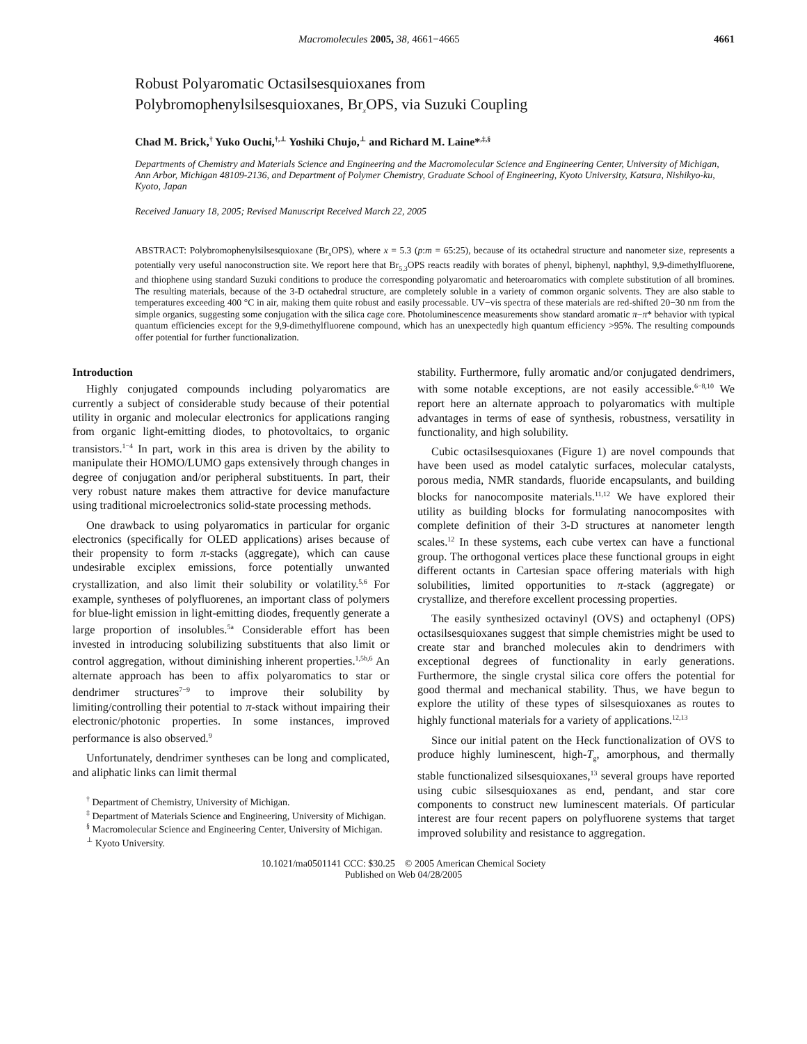Macromolecules 2005, 38, 4661−4665 4661
Robust Polyaromatic Octasilsesquioxanes from
Polybromophenylsilsesquioxanes, Br<sub>x</sub>OPS, via Suzuki Coupling
Chad M. Brick,<sup>†</sup> Yuko Ouchi,<sup>†,⊥</sup> Yoshiki Chujo,<sup>⊥</sup> and Richard M. Laine*<sup>,‡,§</sup>
Departments of Chemistry and Materials Science and Engineering and the Macromolecular Science and Engineering Center, University of Michigan, Ann Arbor, Michigan 48109-2136, and Department of Polymer Chemistry, Graduate School of Engineering, Kyoto University, Katsura, Nishikyo-ku, Kyoto, Japan
Received January 18, 2005; Revised Manuscript Received March 22, 2005
ABSTRACT: Polybromophenylsilsesquioxane (Br<sub>x</sub>OPS), where x = 5.3 (p:m = 65:25), because of its octahedral structure and nanometer size, represents a potentially very useful nanoconstruction site. We report here that Br<sub>5.3</sub>OPS reacts readily with borates of phenyl, biphenyl, naphthyl, 9,9-dimethylfluorene, and thiophene using standard Suzuki conditions to produce the corresponding polyaromatic and heteroaromatics with complete substitution of all bromines. The resulting materials, because of the 3-D octahedral structure, are completely soluble in a variety of common organic solvents. They are also stable to temperatures exceeding 400 °C in air, making them quite robust and easily processable. UV−vis spectra of these materials are red-shifted 20−30 nm from the simple organics, suggesting some conjugation with the silica cage core. Photoluminescence measurements show standard aromatic π−π* behavior with typical quantum efficiencies except for the 9,9-dimethylfluorene compound, which has an unexpectedly high quantum efficiency >95%. The resulting compounds offer potential for further functionalization.
Introduction
Highly conjugated compounds including polyaromatics are currently a subject of considerable study because of their potential utility in organic and molecular electronics for applications ranging from organic light-emitting diodes, to photovoltaics, to organic transistors.<sup>1−4</sup> In part, work in this area is driven by the ability to manipulate their HOMO/LUMO gaps extensively through changes in degree of conjugation and/or peripheral substituents. In part, their very robust nature makes them attractive for device manufacture using traditional microelectronics solid-state processing methods.
One drawback to using polyaromatics in particular for organic electronics (specifically for OLED applications) arises because of their propensity to form π-stacks (aggregate), which can cause undesirable exciplex emissions, force potentially unwanted crystallization, and also limit their solubility or volatility.<sup>5,6</sup> For example, syntheses of polyfluorenes, an important class of polymers for blue-light emission in light-emitting diodes, frequently generate a large proportion of insolubles.<sup>5a</sup> Considerable effort has been invested in introducing solubilizing substituents that also limit or control aggregation, without diminishing inherent properties.<sup>1,5b,6</sup> An alternate approach has been to affix polyaromatics to star or dendrimer structures<sup>7−9</sup> to improve their solubility by limiting/controlling their potential to π-stack without impairing their electronic/photonic properties. In some instances, improved performance is also observed.<sup>9</sup>
Unfortunately, dendrimer syntheses can be long and complicated, and aliphatic links can limit thermal
<sup>†</sup> Department of Chemistry, University of Michigan.
<sup>‡</sup> Department of Materials Science and Engineering, University of Michigan.
<sup>§</sup> Macromolecular Science and Engineering Center, University of Michigan.
<sup>⊥</sup> Kyoto University.
stability. Furthermore, fully aromatic and/or conjugated dendrimers, with some notable exceptions, are not easily accessible.<sup>6−8,10</sup> We report here an alternate approach to polyaromatics with multiple advantages in terms of ease of synthesis, robustness, versatility in functionality, and high solubility.
Cubic octasilsesquioxanes (Figure 1) are novel compounds that have been used as model catalytic surfaces, molecular catalysts, porous media, NMR standards, fluoride encapsulants, and building blocks for nanocomposite materials.<sup>11,12</sup> We have explored their utility as building blocks for formulating nanocomposites with complete definition of their 3-D structures at nanometer length scales.<sup>12</sup> In these systems, each cube vertex can have a functional group. The orthogonal vertices place these functional groups in eight different octants in Cartesian space offering materials with high solubilities, limited opportunities to π-stack (aggregate) or crystallize, and therefore excellent processing properties.
The easily synthesized octavinyl (OVS) and octaphenyl (OPS) octasilsesquioxanes suggest that simple chemistries might be used to create star and branched molecules akin to dendrimers with exceptional degrees of functionality in early generations. Furthermore, the single crystal silica core offers the potential for good thermal and mechanical stability. Thus, we have begun to explore the utility of these types of silsesquioxanes as routes to highly functional materials for a variety of applications.<sup>12,13</sup>
Since our initial patent on the Heck functionalization of OVS to produce highly luminescent, high-T<sub>g</sub>, amorphous, and thermally stable functionalized silsesquioxanes,<sup>13</sup> several groups have reported using cubic silsesquioxanes as end, pendant, and star core components to construct new luminescent materials. Of particular interest are four recent papers on polyfluorene systems that target improved solubility and resistance to aggregation.
10.1021/ma0501141 CCC: $30.25 © 2005 American Chemical Society
Published on Web 04/28/2005